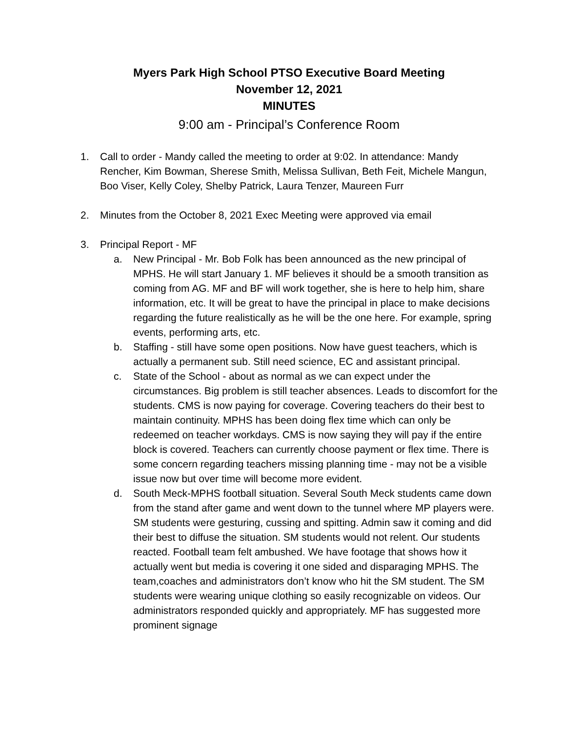Myers Park High School PTSO Executive Board Meeting
November 12, 2021
MINUTES
9:00 am - Principal’s Conference Room
1. Call to order - Mandy called the meeting to order at 9:02. In attendance: Mandy Rencher, Kim Bowman, Sherese Smith, Melissa Sullivan, Beth Feit, Michele Mangun, Boo Viser, Kelly Coley, Shelby Patrick, Laura Tenzer, Maureen Furr
2. Minutes from the October 8, 2021 Exec Meeting were approved via email
3. Principal Report - MF
a. New Principal - Mr. Bob Folk has been announced as the new principal of MPHS. He will start January 1. MF believes it should be a smooth transition as coming from AG. MF and BF will work together, she is here to help him, share information, etc. It will be great to have the principal in place to make decisions regarding the future realistically as he will be the one here. For example, spring events, performing arts, etc.
b. Staffing - still have some open positions. Now have guest teachers, which is actually a permanent sub. Still need science, EC and assistant principal.
c. State of the School - about as normal as we can expect under the circumstances. Big problem is still teacher absences. Leads to discomfort for the students. CMS is now paying for coverage. Covering teachers do their best to maintain continuity. MPHS has been doing flex time which can only be redeemed on teacher workdays. CMS is now saying they will pay if the entire block is covered. Teachers can currently choose payment or flex time. There is some concern regarding teachers missing planning time - may not be a visible issue now but over time will become more evident.
d. South Meck-MPHS football situation. Several South Meck students came down from the stand after game and went down to the tunnel where MP players were. SM students were gesturing, cussing and spitting. Admin saw it coming and did their best to diffuse the situation. SM students would not relent. Our students reacted. Football team felt ambushed. We have footage that shows how it actually went but media is covering it one sided and disparaging MPHS. The team,coaches and administrators don’t know who hit the SM student. The SM students were wearing unique clothing so easily recognizable on videos. Our administrators responded quickly and appropriately. MF has suggested more prominent signage